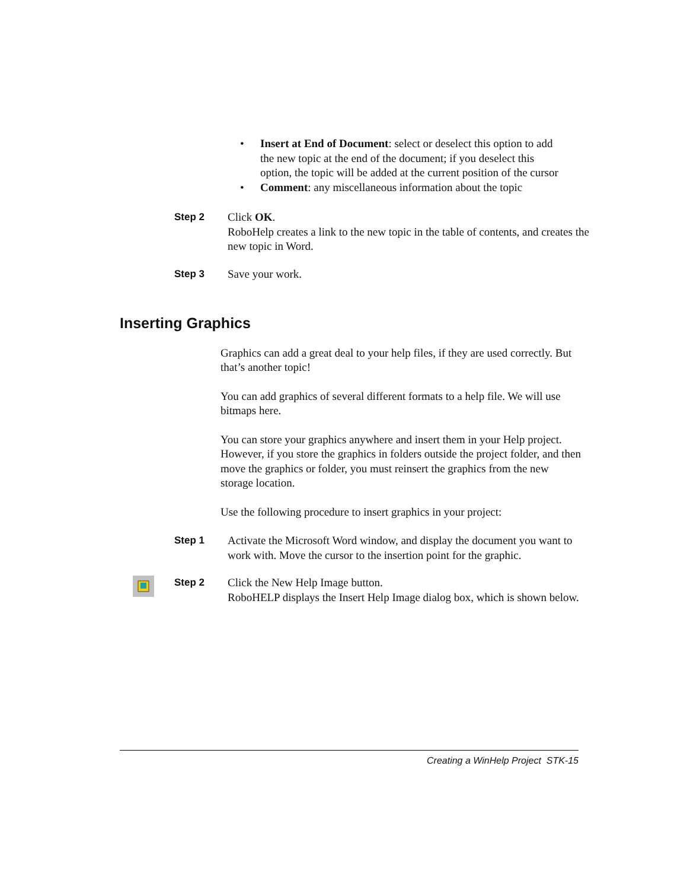• Insert at End of Document: select or deselect this option to add the new topic at the end of the document; if you deselect this option, the topic will be added at the current position of the cursor
• Comment: any miscellaneous information about the topic
Step 2 Click OK.
RoboHelp creates a link to the new topic in the table of contents, and creates the new topic in Word.
Step 3 Save your work.
Inserting Graphics
Graphics can add a great deal to your help files, if they are used correctly. But that’s another topic!
You can add graphics of several different formats to a help file. We will use bitmaps here.
You can store your graphics anywhere and insert them in your Help project. However, if you store the graphics in folders outside the project folder, and then move the graphics or folder, you must reinsert the graphics from the new storage location.
Use the following procedure to insert graphics in your project:
Step 1 Activate the Microsoft Word window, and display the document you want to work with. Move the cursor to the insertion point for the graphic.
Step 2 Click the New Help Image button.
RoboHELP displays the Insert Help Image dialog box, which is shown below.
Creating a WinHelp Project STK-15